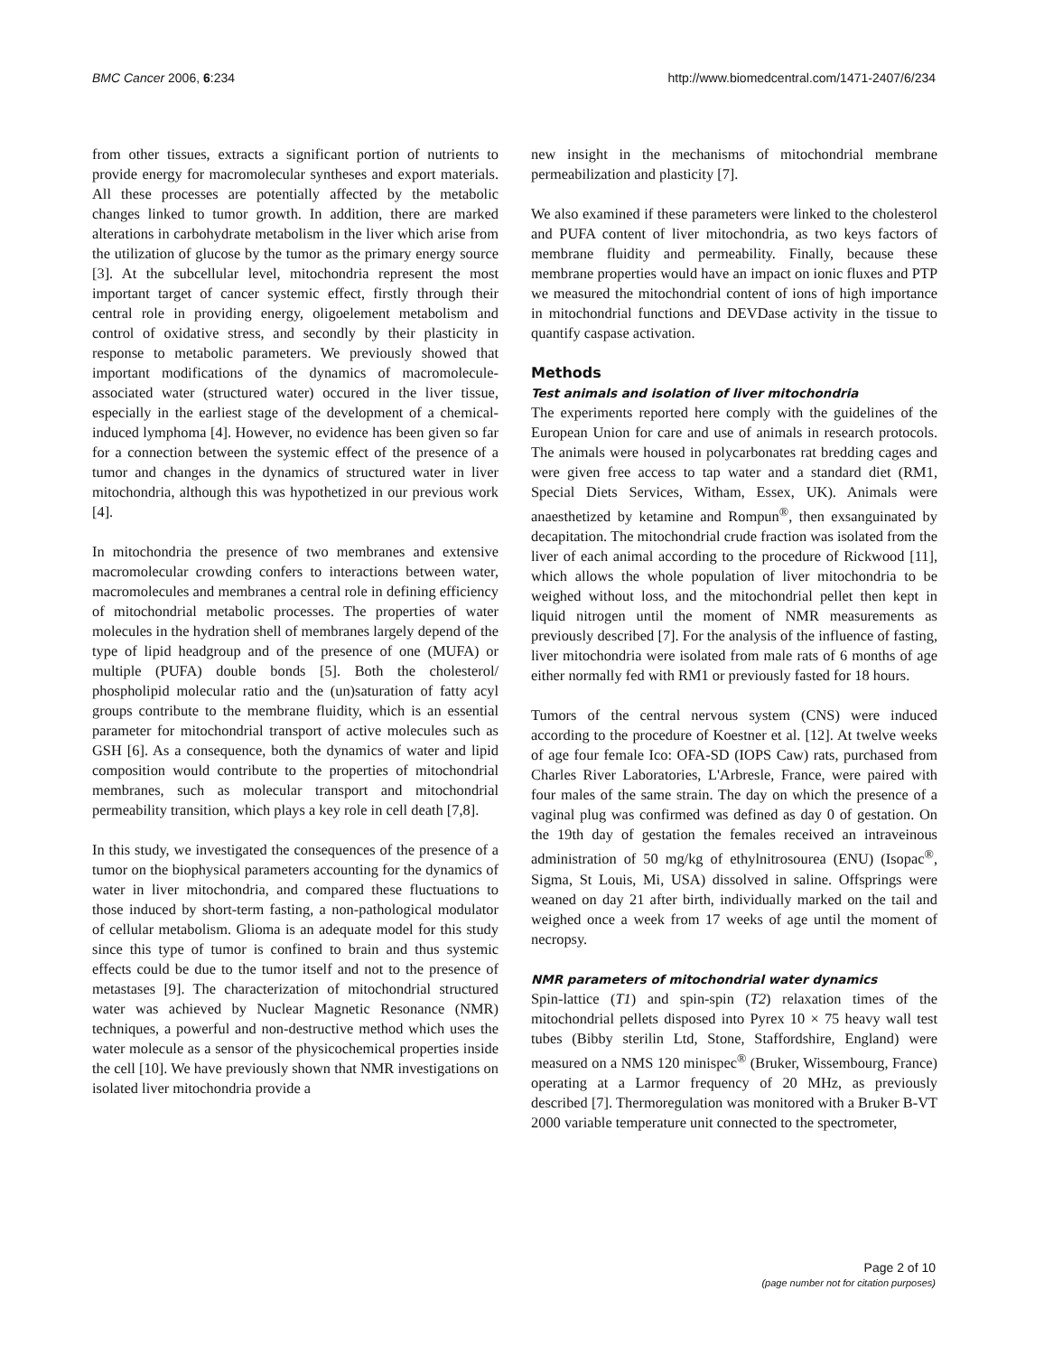BMC Cancer 2006, 6:234 http://www.biomedcentral.com/1471-2407/6/234
from other tissues, extracts a significant portion of nutrients to provide energy for macromolecular syntheses and export materials. All these processes are potentially affected by the metabolic changes linked to tumor growth. In addition, there are marked alterations in carbohydrate metabolism in the liver which arise from the utilization of glucose by the tumor as the primary energy source [3]. At the subcellular level, mitochondria represent the most important target of cancer systemic effect, firstly through their central role in providing energy, oligoelement metabolism and control of oxidative stress, and secondly by their plasticity in response to metabolic parameters. We previously showed that important modifications of the dynamics of macromolecule-associated water (structured water) occured in the liver tissue, especially in the earliest stage of the development of a chemical-induced lymphoma [4]. However, no evidence has been given so far for a connection between the systemic effect of the presence of a tumor and changes in the dynamics of structured water in liver mitochondria, although this was hypothetized in our previous work [4].
In mitochondria the presence of two membranes and extensive macromolecular crowding confers to interactions between water, macromolecules and membranes a central role in defining efficiency of mitochondrial metabolic processes. The properties of water molecules in the hydration shell of membranes largely depend of the type of lipid headgroup and of the presence of one (MUFA) or multiple (PUFA) double bonds [5]. Both the cholesterol/ phospholipid molecular ratio and the (un)saturation of fatty acyl groups contribute to the membrane fluidity, which is an essential parameter for mitochondrial transport of active molecules such as GSH [6]. As a consequence, both the dynamics of water and lipid composition would contribute to the properties of mitochondrial membranes, such as molecular transport and mitochondrial permeability transition, which plays a key role in cell death [7,8].
In this study, we investigated the consequences of the presence of a tumor on the biophysical parameters accounting for the dynamics of water in liver mitochondria, and compared these fluctuations to those induced by short-term fasting, a non-pathological modulator of cellular metabolism. Glioma is an adequate model for this study since this type of tumor is confined to brain and thus systemic effects could be due to the tumor itself and not to the presence of metastases [9]. The characterization of mitochondrial structured water was achieved by Nuclear Magnetic Resonance (NMR) techniques, a powerful and non-destructive method which uses the water molecule as a sensor of the physicochemical properties inside the cell [10]. We have previously shown that NMR investigations on isolated liver mitochondria provide a
new insight in the mechanisms of mitochondrial membrane permeabilization and plasticity [7].
We also examined if these parameters were linked to the cholesterol and PUFA content of liver mitochondria, as two keys factors of membrane fluidity and permeability. Finally, because these membrane properties would have an impact on ionic fluxes and PTP we measured the mitochondrial content of ions of high importance in mitochondrial functions and DEVDase activity in the tissue to quantify caspase activation.
Methods
Test animals and isolation of liver mitochondria
The experiments reported here comply with the guidelines of the European Union for care and use of animals in research protocols. The animals were housed in polycarbonates rat bredding cages and were given free access to tap water and a standard diet (RM1, Special Diets Services, Witham, Essex, UK). Animals were anaesthetized by ketamine and Rompun<sup>®</sup>, then exsanguinated by decapitation. The mitochondrial crude fraction was isolated from the liver of each animal according to the procedure of Rickwood [11], which allows the whole population of liver mitochondria to be weighed without loss, and the mitochondrial pellet then kept in liquid nitrogen until the moment of NMR measurements as previously described [7]. For the analysis of the influence of fasting, liver mitochondria were isolated from male rats of 6 months of age either normally fed with RM1 or previously fasted for 18 hours.
Tumors of the central nervous system (CNS) were induced according to the procedure of Koestner et al. [12]. At twelve weeks of age four female Ico: OFA-SD (IOPS Caw) rats, purchased from Charles River Laboratories, L'Arbresle, France, were paired with four males of the same strain. The day on which the presence of a vaginal plug was confirmed was defined as day 0 of gestation. On the 19th day of gestation the females received an intraveinous administration of 50 mg/kg of ethylnitrosourea (ENU) (Isopac<sup>®</sup>, Sigma, St Louis, Mi, USA) dissolved in saline. Offsprings were weaned on day 21 after birth, individually marked on the tail and weighed once a week from 17 weeks of age until the moment of necropsy.
NMR parameters of mitochondrial water dynamics
Spin-lattice (T1) and spin-spin (T2) relaxation times of the mitochondrial pellets disposed into Pyrex 10 × 75 heavy wall test tubes (Bibby sterilin Ltd, Stone, Staffordshire, England) were measured on a NMS 120 minispec<sup>®</sup> (Bruker, Wissembourg, France) operating at a Larmor frequency of 20 MHz, as previously described [7]. Thermoregulation was monitored with a Bruker B-VT 2000 variable temperature unit connected to the spectrometer,
Page 2 of 10
(page number not for citation purposes)